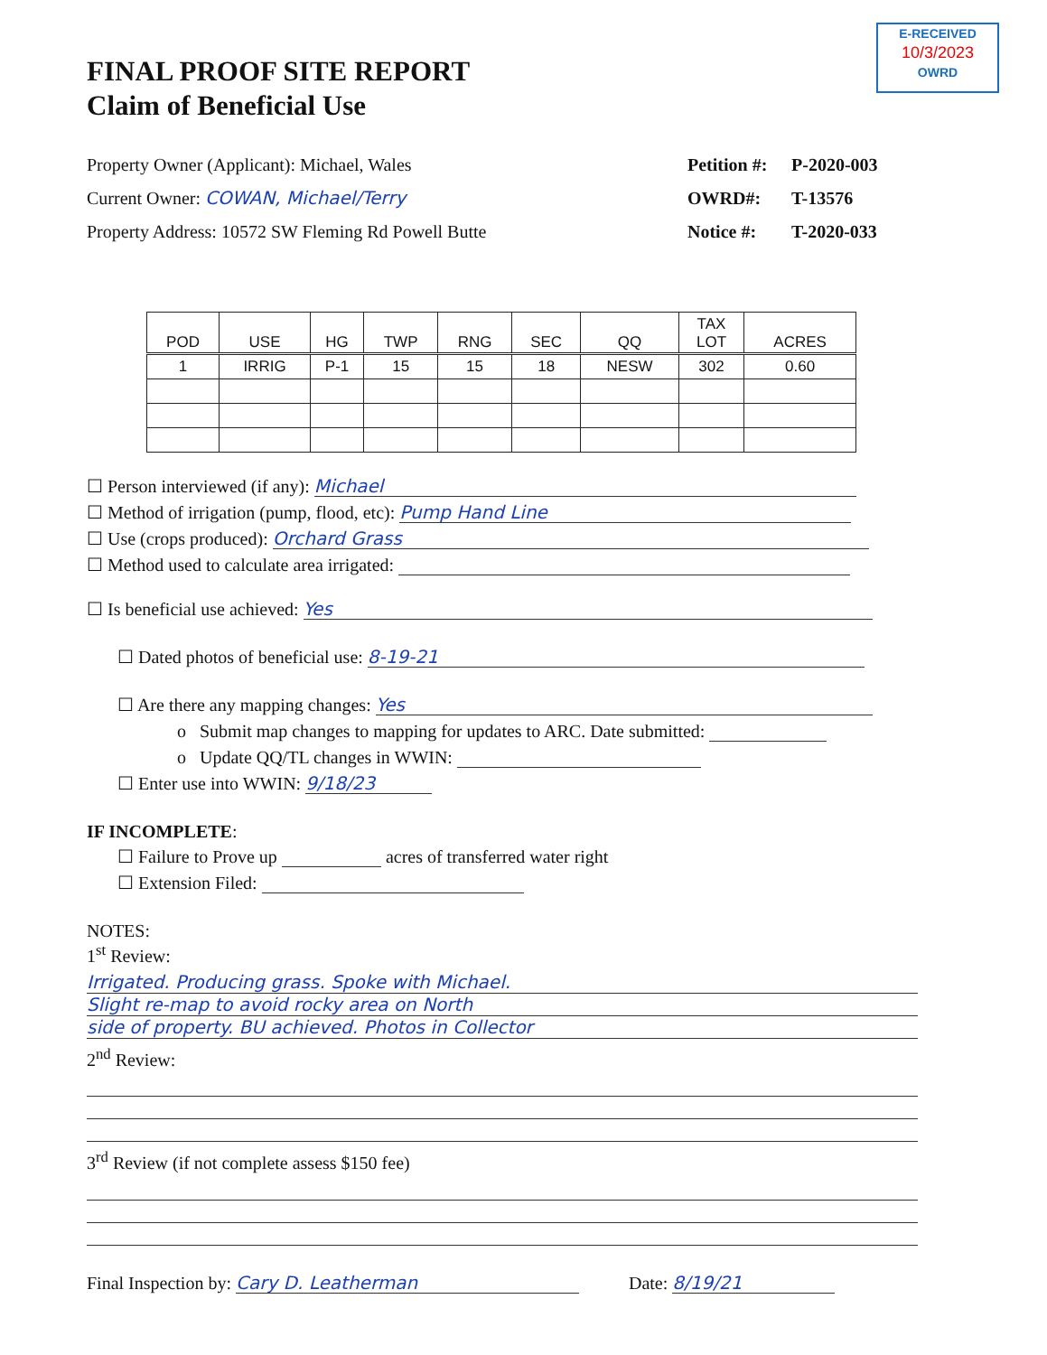E-RECEIVED
10/3/2023
OWRD
FINAL PROOF SITE REPORT
Claim of Beneficial Use
Property Owner (Applicant): Michael, Wales
Current Owner: COWAN, Michael/Terry
Property Address: 10572 SW Fleming Rd Powell Butte
Petition #: P-2020-003
OWRD#: T-13576
Notice #: T-2020-033
| POD | USE | HG | TWP | RNG | SEC | QQ | TAX LOT | ACRES |
| --- | --- | --- | --- | --- | --- | --- | --- | --- |
| 1 | IRRIG | P-1 | 15 | 15 | 18 | NESW | 302 | 0.60 |
☐ Person interviewed (if any): Michael
☐ Method of irrigation (pump, flood, etc): Pump Hand Line
☐ Use (crops produced): Orchard Grass
☐ Method used to calculate area irrigated:
☐ Is beneficial use achieved: Yes
☐ Dated photos of beneficial use: 8-19-21
☐ Are there any mapping changes: Yes
o Submit map changes to mapping for updates to ARC. Date submitted:
o Update QQ/TL changes in WWIN:
☐ Enter use into WWIN: 9/18/23
IF INCOMPLETE:
☐ Failure to Prove up acres of transferred water right
☐ Extension Filed:
NOTES:
1<sup>st</sup> Review:
Irrigated. Producing grass. Spoke with Michael.
Slight re-map to avoid rocky area on North
side of property. BU achieved. Photos in Collector
2<sup>nd</sup> Review:
3<sup>rd</sup> Review (if not complete assess $150 fee)
Final Inspection by: Cary D. Leatherman Date: 8/19/21